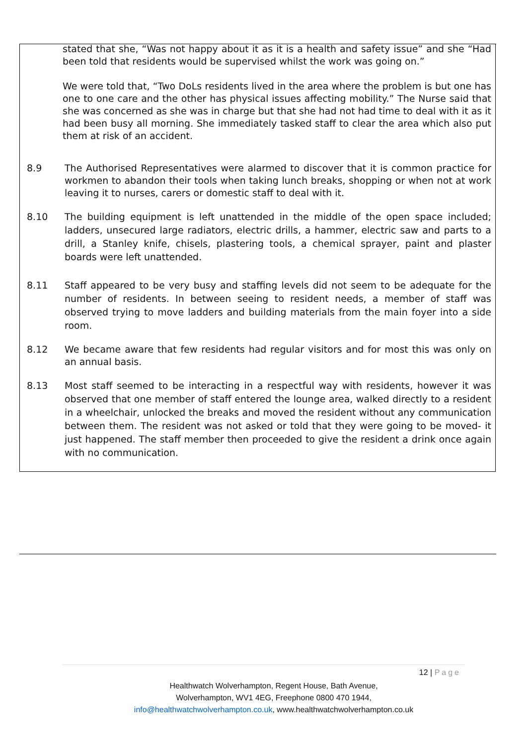stated that she, “Was not happy about it as it is a health and safety issue” and she “Had been told that residents would be supervised whilst the work was going on.”
We were told that, “Two DoLs residents lived in the area where the problem is but one has one to one care and the other has physical issues affecting mobility.” The Nurse said that she was concerned as she was in charge but that she had not had time to deal with it as it had been busy all morning. She immediately tasked staff to clear the area which also put them at risk of an accident.
8.9 The Authorised Representatives were alarmed to discover that it is common practice for workmen to abandon their tools when taking lunch breaks, shopping or when not at work leaving it to nurses, carers or domestic staff to deal with it.
8.10 The building equipment is left unattended in the middle of the open space included; ladders, unsecured large radiators, electric drills, a hammer, electric saw and parts to a drill, a Stanley knife, chisels, plastering tools, a chemical sprayer, paint and plaster boards were left unattended.
8.11 Staff appeared to be very busy and staffing levels did not seem to be adequate for the number of residents. In between seeing to resident needs, a member of staff was observed trying to move ladders and building materials from the main foyer into a side room.
8.12 We became aware that few residents had regular visitors and for most this was only on an annual basis.
8.13 Most staff seemed to be interacting in a respectful way with residents, however it was observed that one member of staff entered the lounge area, walked directly to a resident in a wheelchair, unlocked the breaks and moved the resident without any communication between them. The resident was not asked or told that they were going to be moved- it just happened. The staff member then proceeded to give the resident a drink once again with no communication.
12 | Page
Healthwatch Wolverhampton, Regent House, Bath Avenue,
Wolverhampton, WV1 4EG, Freephone 0800 470 1944,
info@healthwatchwolverhampton.co.uk, www.healthwatchwolverhampton.co.uk